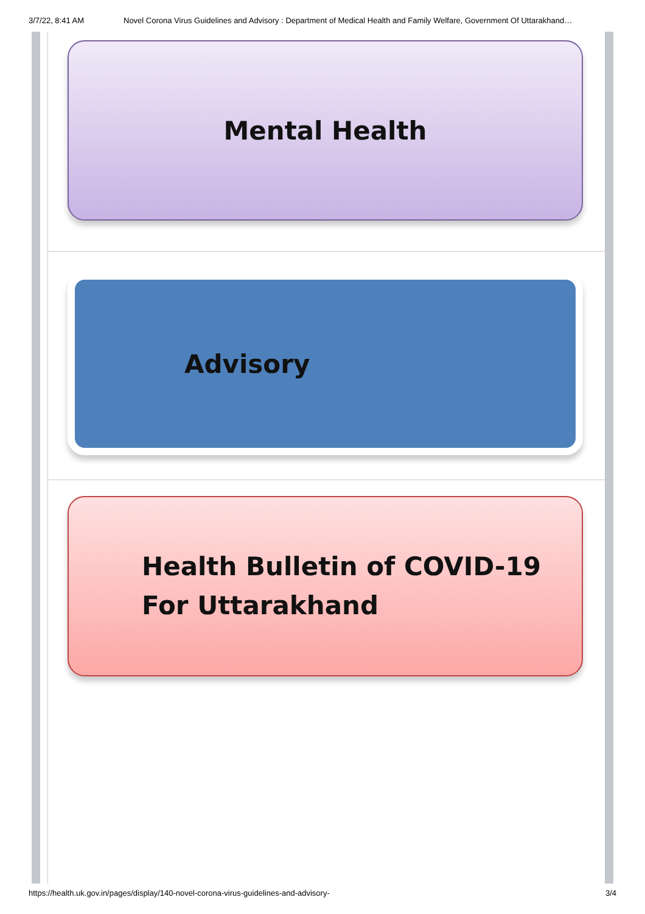3/7/22, 8:41 AM Novel Corona Virus Guidelines and Advisory : Department of Medical Health and Family Welfare, Government Of Uttarakhand…
Mental Health
Advisory
Health Bulletin of COVID-19
For Uttarakhand
https://health.uk.gov.in/pages/display/140-novel-corona-virus-guidelines-and-advisory- 3/4